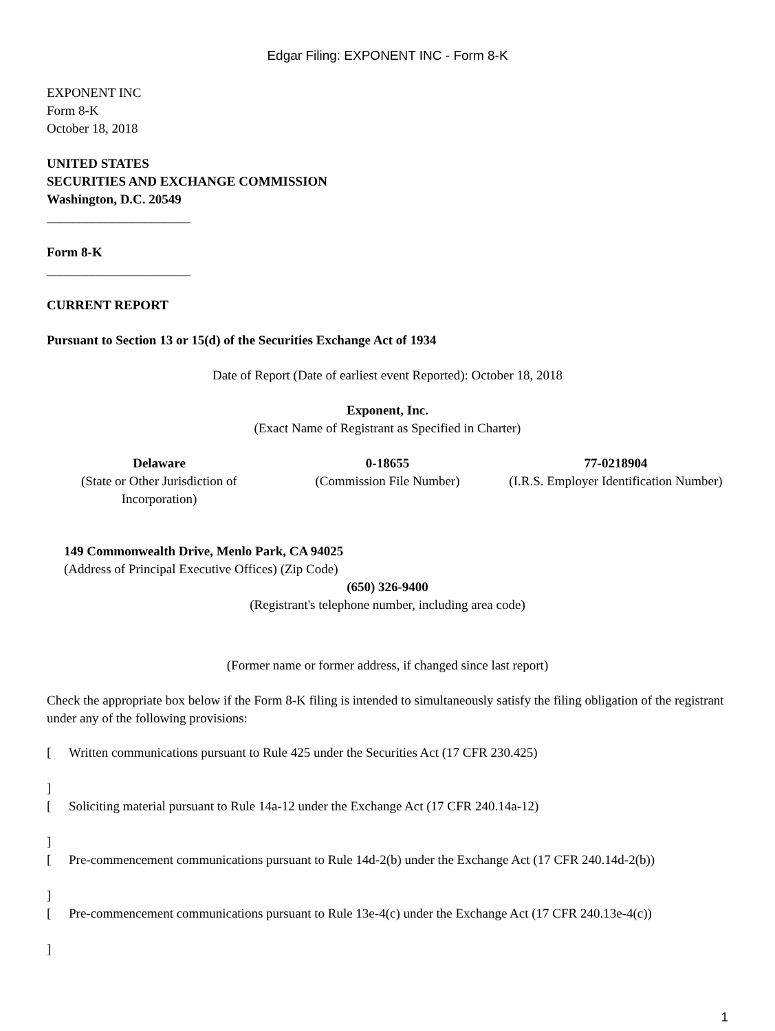Edgar Filing: EXPONENT INC - Form 8-K
EXPONENT INC
Form 8-K
October 18, 2018
UNITED STATES
SECURITIES AND EXCHANGE COMMISSION
Washington, D.C. 20549
______________________
Form 8-K
______________________
CURRENT REPORT
Pursuant to Section 13 or 15(d) of the Securities Exchange Act of 1934
Date of Report (Date of earliest event Reported): October 18, 2018
Exponent, Inc.
(Exact Name of Registrant as Specified in Charter)
Delaware
(State or Other Jurisdiction of Incorporation)
0-18655
(Commission File Number)
77-0218904
(I.R.S. Employer Identification Number)
149 Commonwealth Drive, Menlo Park, CA 94025
(Address of Principal Executive Offices) (Zip Code)
(650) 326-9400
(Registrant's telephone number, including area code)
(Former name or former address, if changed since last report)
Check the appropriate box below if the Form 8-K filing is intended to simultaneously satisfy the filing obligation of the registrant under any of the following provisions:
[
]
Written communications pursuant to Rule 425 under the Securities Act (17 CFR 230.425)
[
]
Soliciting material pursuant to Rule 14a-12 under the Exchange Act (17 CFR 240.14a-12)
[
]
Pre-commencement communications pursuant to Rule 14d-2(b) under the Exchange Act (17 CFR 240.14d-2(b))
[
]
Pre-commencement communications pursuant to Rule 13e-4(c) under the Exchange Act (17 CFR 240.13e-4(c))
1